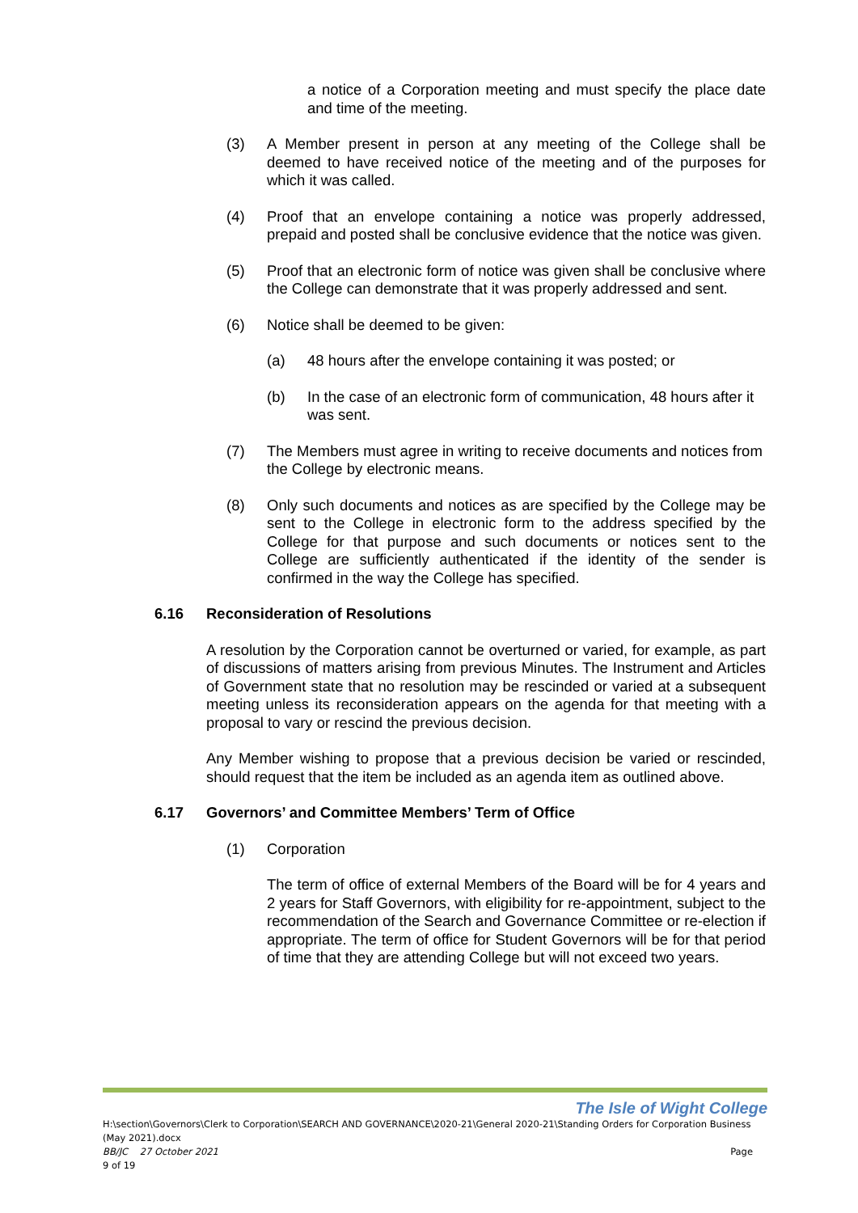a notice of a Corporation meeting and must specify the place date and time of the meeting.
(3) A Member present in person at any meeting of the College shall be deemed to have received notice of the meeting and of the purposes for which it was called.
(4) Proof that an envelope containing a notice was properly addressed, prepaid and posted shall be conclusive evidence that the notice was given.
(5) Proof that an electronic form of notice was given shall be conclusive where the College can demonstrate that it was properly addressed and sent.
(6) Notice shall be deemed to be given:
(a) 48 hours after the envelope containing it was posted; or
(b) In the case of an electronic form of communication, 48 hours after it was sent.
(7) The Members must agree in writing to receive documents and notices from the College by electronic means.
(8) Only such documents and notices as are specified by the College may be sent to the College in electronic form to the address specified by the College for that purpose and such documents or notices sent to the College are sufficiently authenticated if the identity of the sender is confirmed in the way the College has specified.
6.16 Reconsideration of Resolutions
A resolution by the Corporation cannot be overturned or varied, for example, as part of discussions of matters arising from previous Minutes. The Instrument and Articles of Government state that no resolution may be rescinded or varied at a subsequent meeting unless its reconsideration appears on the agenda for that meeting with a proposal to vary or rescind the previous decision.
Any Member wishing to propose that a previous decision be varied or rescinded, should request that the item be included as an agenda item as outlined above.
6.17 Governors’ and Committee Members’ Term of Office
(1) Corporation
The term of office of external Members of the Board will be for 4 years and 2 years for Staff Governors, with eligibility for re-appointment, subject to the recommendation of the Search and Governance Committee or re-election if appropriate. The term of office for Student Governors will be for that period of time that they are attending College but will not exceed two years.
The Isle of Wight College
H:\section\Governors\Clerk to Corporation\SEARCH AND GOVERNANCE\2020-21\General 2020-21\Standing Orders for Corporation Business (May 2021).docx
BB/JC 27 October 2021 Page
9 of 19